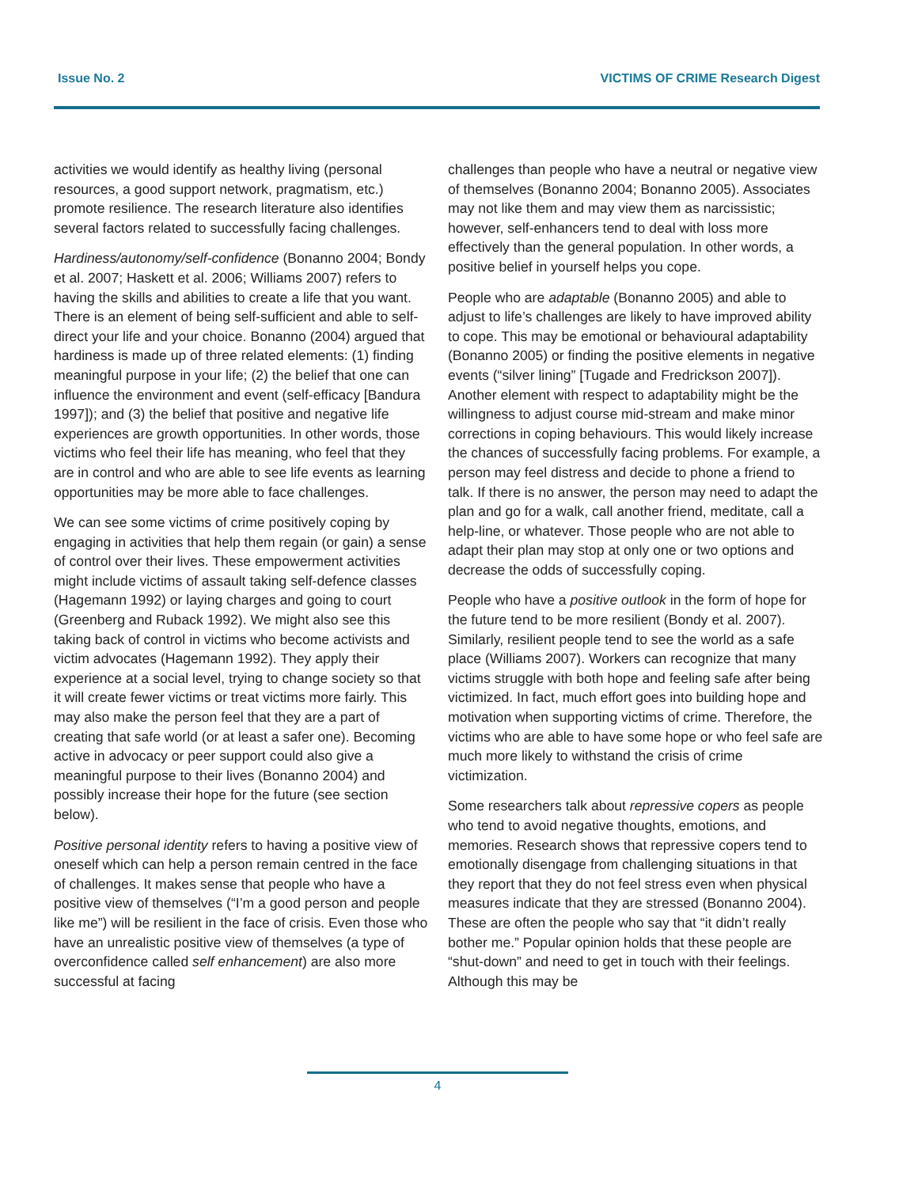Issue No. 2 VICTIMS OF CRIME Research Digest
activities we would identify as healthy living (personal resources, a good support network, pragmatism, etc.) promote resilience. The research literature also identifies several factors related to successfully facing challenges.
Hardiness/autonomy/self-confidence (Bonanno 2004; Bondy et al. 2007; Haskett et al. 2006; Williams 2007) refers to having the skills and abilities to create a life that you want. There is an element of being self-sufficient and able to self-direct your life and your choice. Bonanno (2004) argued that hardiness is made up of three related elements: (1) finding meaningful purpose in your life; (2) the belief that one can influence the environment and event (self-efficacy [Bandura 1997]); and (3) the belief that positive and negative life experiences are growth opportunities. In other words, those victims who feel their life has meaning, who feel that they are in control and who are able to see life events as learning opportunities may be more able to face challenges.
We can see some victims of crime positively coping by engaging in activities that help them regain (or gain) a sense of control over their lives. These empowerment activities might include victims of assault taking self-defence classes (Hagemann 1992) or laying charges and going to court (Greenberg and Ruback 1992). We might also see this taking back of control in victims who become activists and victim advocates (Hagemann 1992). They apply their experience at a social level, trying to change society so that it will create fewer victims or treat victims more fairly. This may also make the person feel that they are a part of creating that safe world (or at least a safer one). Becoming active in advocacy or peer support could also give a meaningful purpose to their lives (Bonanno 2004) and possibly increase their hope for the future (see section below).
Positive personal identity refers to having a positive view of oneself which can help a person remain centred in the face of challenges. It makes sense that people who have a positive view of themselves (“I’m a good person and people like me”) will be resilient in the face of crisis. Even those who have an unrealistic positive view of themselves (a type of overconfidence called self enhancement) are also more successful at facing
challenges than people who have a neutral or negative view of themselves (Bonanno 2004; Bonanno 2005). Associates may not like them and may view them as narcissistic; however, self-enhancers tend to deal with loss more effectively than the general population. In other words, a positive belief in yourself helps you cope.
People who are adaptable (Bonanno 2005) and able to adjust to life’s challenges are likely to have improved ability to cope. This may be emotional or behavioural adaptability (Bonanno 2005) or finding the positive elements in negative events (“silver lining” [Tugade and Fredrickson 2007]). Another element with respect to adaptability might be the willingness to adjust course mid-stream and make minor corrections in coping behaviours. This would likely increase the chances of successfully facing problems. For example, a person may feel distress and decide to phone a friend to talk. If there is no answer, the person may need to adapt the plan and go for a walk, call another friend, meditate, call a help-line, or whatever. Those people who are not able to adapt their plan may stop at only one or two options and decrease the odds of successfully coping.
People who have a positive outlook in the form of hope for the future tend to be more resilient (Bondy et al. 2007). Similarly, resilient people tend to see the world as a safe place (Williams 2007). Workers can recognize that many victims struggle with both hope and feeling safe after being victimized. In fact, much effort goes into building hope and motivation when supporting victims of crime. Therefore, the victims who are able to have some hope or who feel safe are much more likely to withstand the crisis of crime victimization.
Some researchers talk about repressive copers as people who tend to avoid negative thoughts, emotions, and memories. Research shows that repressive copers tend to emotionally disengage from challenging situations in that they report that they do not feel stress even when physical measures indicate that they are stressed (Bonanno 2004). These are often the people who say that “it didn’t really bother me.” Popular opinion holds that these people are “shut-down” and need to get in touch with their feelings. Although this may be
4